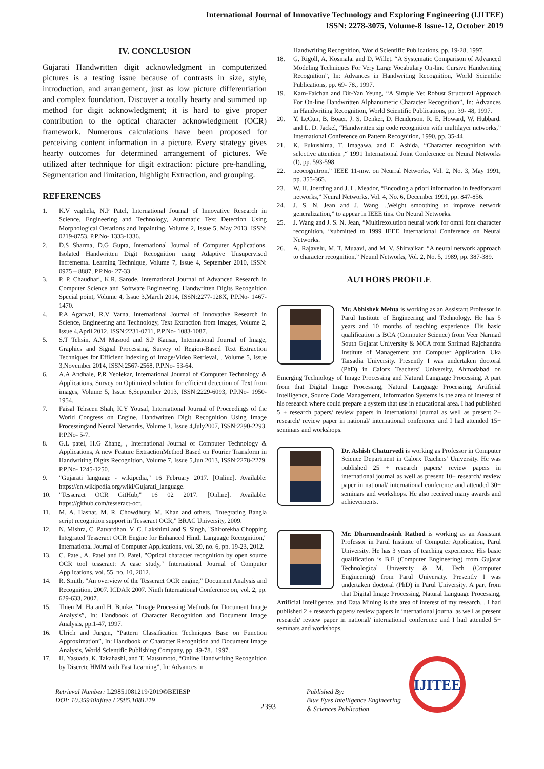International Journal of Innovative Technology and Exploring Engineering (IJITEE)
ISSN: 2278-3075, Volume-8 Issue-12, October 2019
IV. CONCLUSION
Gujarati Handwritten digit acknowledgment in computerized pictures is a testing issue because of contrasts in size, style, introduction, and arrangement, just as low picture differentiation and complex foundation. Discover a totally hearty and summed up method for digit acknowledgment; it is hard to give proper contribution to the optical character acknowledgment (OCR) framework. Numerous calculations have been proposed for perceiving content information in a picture. Every strategy gives hearty outcomes for determined arrangement of pictures. We utilized after technique for digit extraction: picture pre-handling, Segmentation and limitation, highlight Extraction, and grouping.
REFERENCES
1. K.V vaghela, N.P Patel, International Journal of Innovative Research in Science, Engineering and Technology, Automatic Text Detection Using Morphological Oerations and Inpainting, Volume 2, Issue 5, May 2013, ISSN: 0219-8753, P.P.No- 1333-1336.
2. D.S Sharma, D.G Gupta, International Journal of Computer Applications, Isolated Handwritten Digit Recognition using Adaptive Unsupervised Incremental Learning Technique, Volume 7, Issue 4, September 2010, ISSN: 0975 – 8887, P.P.No- 27-33.
3. P. P. Chaudhari, K.R. Sarode, International Journal of Advanced Research in Computer Science and Software Engineering, Handwritten Digits Recognition Special point, Volume 4, Issue 3,March 2014, ISSN:2277-128X, P.P.No- 1467-1470.
4. P.A Agarwal, R.V Varna, International Journal of Innovative Research in Science, Engineering and Technology, Text Extraction from Images, Volume 2, Issue 4,April 2012, ISSN:2231-0711, P.P.No- 1083-1087.
5. S.T Tehsin, A.M Masood and S.P Kausar, International Journal of Image, Graphics and Signal Processing, Survey of Region-Based Text Extraction Techniques for Efficient Indexing of Image/Video Retrieval, , Volume 5, Issue 3,November 2014, ISSN:2567-2568, P.P.No- 53-64.
6. A.A Andhale, P.R Yeolekar, International Journal of Computer Technology & Applications, Survey on Optimized solution for efficient detection of Text from images, Volume 5, Issue 6,September 2013, ISSN:2229-6093, P.P.No- 1950-1954.
7. Faisal Tehseen Shah, K.Y Yousaf, International Journal of Proceedings of the World Congress on Engine, Handwritten Digit Recognition Using Image Processingand Neural Networks, Volume 1, Issue 4,July2007, ISSN:2290-2293, P.P.No- 5-7.
8. G.L patel, H.G Zhang, , International Journal of Computer Technology & Applications, A new Feature ExtractionMethod Based on Fourier Transform in Handwriting Digits Recognition, Volume 7, Issue 5,Jun 2013, ISSN:2278-2279, P.P.No- 1245-1250.
9. "Gujarati language - wikipedia," 16 February 2017. [Online]. Available: https://en.wikipedia.org/wiki/Gujarati_language.
10. "Tesseract OCR GitHub," 16 02 2017. [Online]. Available: https://github.com/tesseract-ocr.
11. M. A. Hasnat, M. R. Chowdhury, M. Khan and others, "Integrating Bangla script recognition support in Tesseract OCR," BRAC University, 2009.
12. N. Mishra, C. Patvardhan, V. C. Lakshimi and S. Singh, "Shirorekha Chopping Integrated Tesseract OCR Engine for Enhanced Hindi Language Recognition," International Journal of Computer Applications, vol. 39, no. 6, pp. 19-23, 2012.
13. C. Patel, A. Patel and D. Patel, "Optical character recognition by open source OCR tool tesseract: A case study," International Journal of Computer Applications, vol. 55, no. 10, 2012.
14. R. Smith, "An overview of the Tesseract OCR engine," Document Analysis and Recognition, 2007. ICDAR 2007. Ninth International Conference on, vol. 2, pp. 629-633, 2007.
15. Thien M. Ha and H. Bunke, “Image Processing Methods for Document Image Analysis”, In: Handbook of Character Recognition and Document Image Analysis, pp.1-47, 1997.
16. Ulrich and Jurgen, “Pattern Classification Techniques Base on Function Approximation”, In: Handbook of Character Recognition and Document Image Analysis, World Scientific Publishing Company, pp. 49-78., 1997.
17. H. Yasuada, K. Takahashi, and T. Matsumoto, “Online Handwriting Recognition by Discrete HMM with Fast Learning”, In: Advances in
Handwriting Recognition, World Scientific Publications, pp. 19-28, 1997.
18. G. Rigoll, A. Kosmala, and D. Willet, “A Systematic Comparison of Advanced Modeling Techniques For Very Large Vocabulary On-line Cursive Handwriting Recognition”, In: Advances in Handwriting Recognition, World Scientific Publications, pp. 69- 78., 1997.
19. Kam-Faichan and Dit-Yan Yeung, “A Simple Yet Robust Structural Approach For On-line Handwritten Alphanumeric Character Recognition”, In: Advances in Handwriting Recognition, World Scientific Publications, pp. 39- 48, 1997.
20. Y. LeCun, B. Boaer, J. S. Denker, D. Henderson, R. E. Howard, W. Hubbard, and L. D. Jackel, “Handwritten zip code recognition with multilayer networks,” International Conference on Pattern Recognition, 1990, pp. 35-44.
21. K. Fukushlma, T. Imagawa, and E. Ashida, “Character recognition with selective attention ,“ 1991 International Joint Conference on Neural Networks (I), pp. 593-598.
22. neocognitron,” IEEE 11-mw. on Neurral Networks, Vol. 2, No. 3, May 1991, pp. 355-365.
23. W. H. Joerding and J. L. Meador, “Encoding a priori information in feedforward networks,” Neural Networks, Vol. 4, No. 6, December 1991, pp. 847-856.
24. J. S. N. Jean and J. Wang, „Weight smoothing to improve network generalization,” to appear in IEEE tins. On Neural Networks.
25. J. Wang and J. S. N. Jean, “Multirexolution neural work for omni font character recognition, “submitted to 1999 IEEE International Conference on Neural Networks.
26. A. Rajavelu, M. T. Muaavi, and M. V. Shirvaikar, “A neural network approach to character recognition,” Neuml Networks, Vol. 2, No. 5, 1989, pp. 387-389.
AUTHORS PROFILE
Mr. Abhishek Mehta is working as an Assistant Professor in Parul Institute of Engineering and Technology. He has 5 years and 10 months of teaching experience. His basic qualification is BCA (Computer Science) from Veer Narmad South Gujarat University & MCA from Shrimad Rajchandra Institute of Management and Computer Application, Uka Tarsadia University. Presently I was undertaken doctoral (PhD) in Calorx Teachers’ University, Ahmadabad on Emerging Technology of Image Processing and Natural Language Processing. A part from that Digital Image Processing, Natural Language Processing, Artificial Intelligence, Source Code Management, Information Systems is the area of interest of his research where could prepare a system that use in educational area. I had published 5 + research papers/ review papers in international journal as well as present 2+ research/ review paper in national/ international conference and I had attended 15+ seminars and workshops.
Dr. Ashish Chaturvedi is working as Professor in Computer Science Department in Calorx Teachers’ University. He was published 25 + research papers/ review papers in international journal as well as present 10+ research/ review paper in national/ international conference and attended 30+ seminars and workshops. He also received many awards and achievements.
Mr. Dharmendrasinh Rathod is working as an Assistant Professor in Parul Institute of Computer Application, Parul University. He has 3 years of teaching experience. His basic qualification is B.E (Computer Engineering) from Gujarat Technological University & M. Tech (Computer Engineering) from Parul University. Presently I was undertaken doctoral (PhD) in Parul University. A part from that Digital Image Processing, Natural Language Processing, Artificial Intelligence, and Data Mining is the area of interest of my research. . I had published 2 + research papers/ review papers in international journal as well as present research/ review paper in national/ international conference and I had attended 5+ seminars and workshops.
Retrieval Number: L29851081219/2019©BEIESP
DOI: 10.35940/ijitee.L2985.1081219
2393
Published By:
Blue Eyes Intelligence Engineering
& Sciences Publication
IJITEE